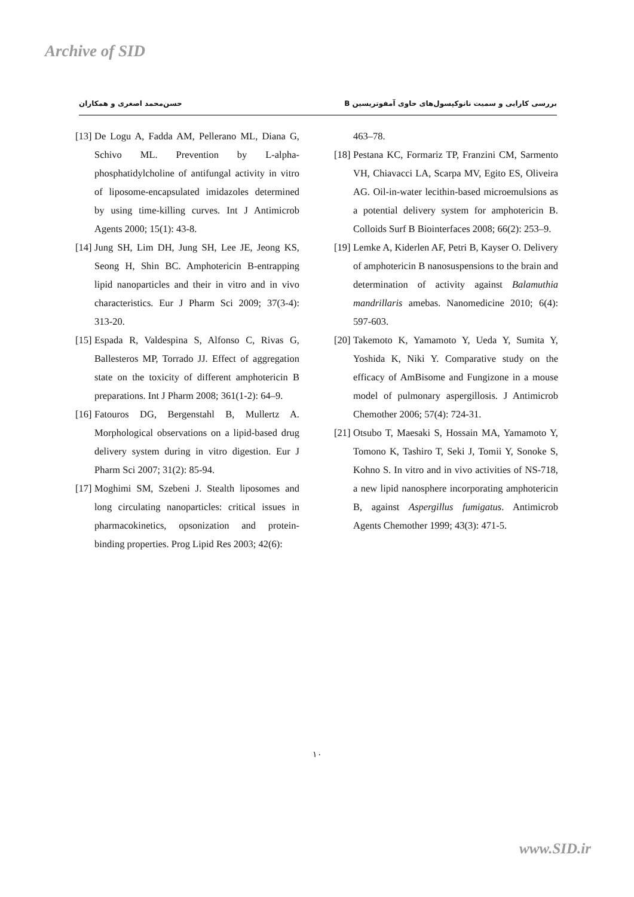Archive of SID
حسن‌محمد اصغری و همکاران بررسی کارایی و سمیت نانوکپسول‌های حاوی آمفوتریسین B
[13] De Logu A, Fadda AM, Pellerano ML, Diana G, Schivo ML. Prevention by L-alpha-phosphatidylcholine of antifungal activity in vitro of liposome-encapsulated imidazoles determined by using time-killing curves. Int J Antimicrob Agents 2000; 15(1): 43-8.
[14] Jung SH, Lim DH, Jung SH, Lee JE, Jeong KS, Seong H, Shin BC. Amphotericin B-entrapping lipid nanoparticles and their in vitro and in vivo characteristics. Eur J Pharm Sci 2009; 37(3-4): 313-20.
[15] Espada R, Valdespina S, Alfonso C, Rivas G, Ballesteros MP, Torrado JJ. Effect of aggregation state on the toxicity of different amphotericin B preparations. Int J Pharm 2008; 361(1-2): 64–9.
[16] Fatouros DG, Bergenstahl B, Mullertz A. Morphological observations on a lipid-based drug delivery system during in vitro digestion. Eur J Pharm Sci 2007; 31(2): 85-94.
[17] Moghimi SM, Szebeni J. Stealth liposomes and long circulating nanoparticles: critical issues in pharmacokinetics, opsonization and protein-binding properties. Prog Lipid Res 2003; 42(6):
463–78.
[18] Pestana KC, Formariz TP, Franzini CM, Sarmento VH, Chiavacci LA, Scarpa MV, Egito ES, Oliveira AG. Oil-in-water lecithin-based microemulsions as a potential delivery system for amphotericin B. Colloids Surf B Biointerfaces 2008; 66(2): 253–9.
[19] Lemke A, Kiderlen AF, Petri B, Kayser O. Delivery of amphotericin B nanosuspensions to the brain and determination of activity against Balamuthia mandrillaris amebas. Nanomedicine 2010; 6(4): 597-603.
[20] Takemoto K, Yamamoto Y, Ueda Y, Sumita Y, Yoshida K, Niki Y. Comparative study on the efficacy of AmBisome and Fungizone in a mouse model of pulmonary aspergillosis. J Antimicrob Chemother 2006; 57(4): 724-31.
[21] Otsubo T, Maesaki S, Hossain MA, Yamamoto Y, Tomono K, Tashiro T, Seki J, Tomii Y, Sonoke S, Kohno S. In vitro and in vivo activities of NS-718, a new lipid nanosphere incorporating amphotericin B, against Aspergillus fumigatus. Antimicrob Agents Chemother 1999; 43(3): 471-5.
١٠
www.SID.ir